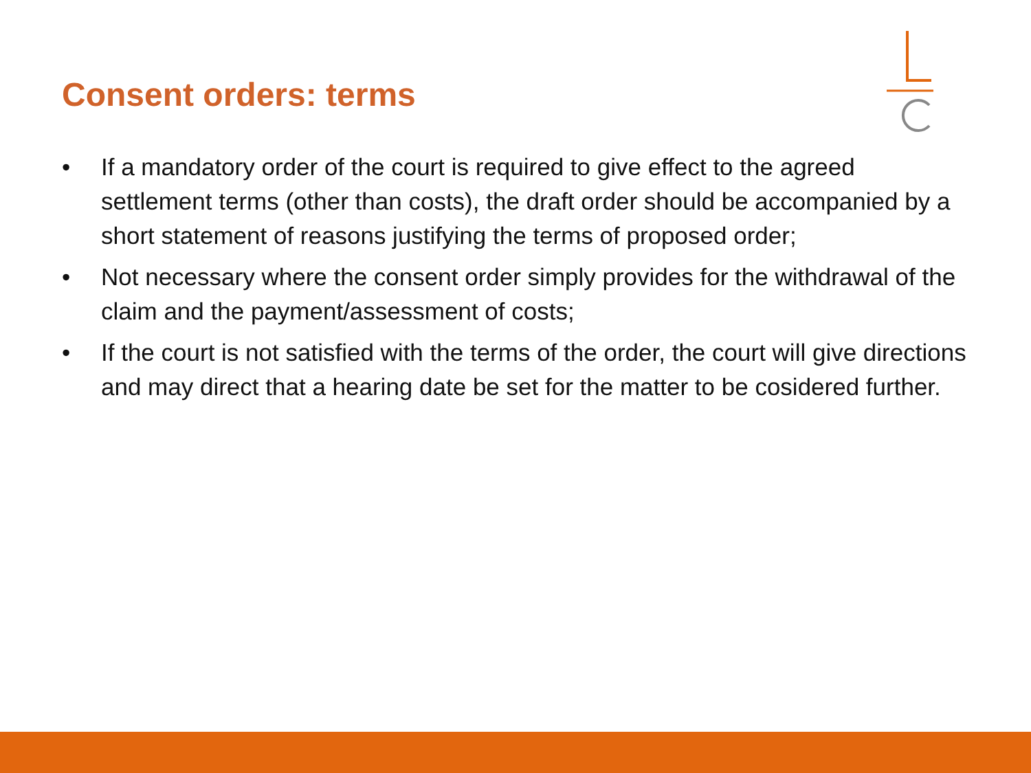Consent orders: terms
• If a mandatory order of the court is required to give effect to the agreed settlement terms (other than costs), the draft order should be accompanied by a short statement of reasons justifying the terms of proposed order;
• Not necessary where the consent order simply provides for the withdrawal of the claim and the payment/assessment of costs;
• If the court is not satisfied with the terms of the order, the court will give directions and may direct that a hearing date be set for the matter to be cosidered further.